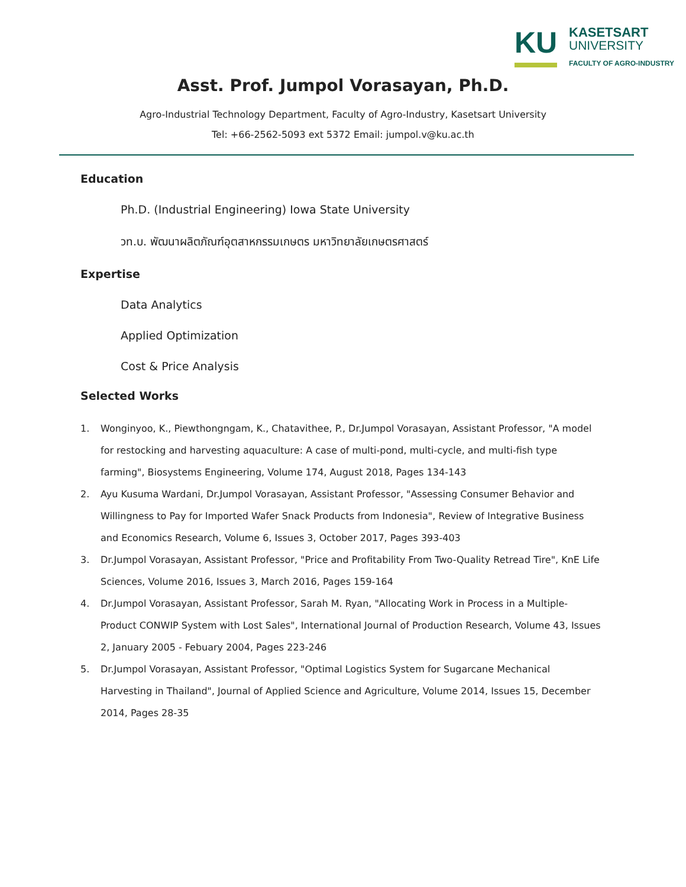KU
KASETSART
UNIVERSITY
FACULTY OF AGRO-INDUSTRY
Asst. Prof. Jumpol Vorasayan, Ph.D.
Agro-Industrial Technology Department, Faculty of Agro-Industry, Kasetsart University
Tel: +66-2562-5093 ext 5372 Email: jumpol.v@ku.ac.th
Education
Ph.D. (Industrial Engineering) Iowa State University
วท.บ. พัฒนาผลิตภัณฑ์อุตสาหกรรมเกษตร มหาวิทยาลัยเกษตรศาสตร์
Expertise
Data Analytics
Applied Optimization
Cost & Price Analysis
Selected Works
1. Wonginyoo, K., Piewthongngam, K., Chatavithee, P., Dr.Jumpol Vorasayan, Assistant Professor, "A model for restocking and harvesting aquaculture: A case of multi-pond, multi-cycle, and multi-fish type farming", Biosystems Engineering, Volume 174, August 2018, Pages 134-143
2. Ayu Kusuma Wardani, Dr.Jumpol Vorasayan, Assistant Professor, "Assessing Consumer Behavior and Willingness to Pay for Imported Wafer Snack Products from Indonesia", Review of Integrative Business and Economics Research, Volume 6, Issues 3, October 2017, Pages 393-403
3. Dr.Jumpol Vorasayan, Assistant Professor, "Price and Profitability From Two-Quality Retread Tire", KnE Life Sciences, Volume 2016, Issues 3, March 2016, Pages 159-164
4. Dr.Jumpol Vorasayan, Assistant Professor, Sarah M. Ryan, "Allocating Work in Process in a Multiple-Product CONWIP System with Lost Sales", International Journal of Production Research, Volume 43, Issues 2, January 2005 - Febuary 2004, Pages 223-246
5. Dr.Jumpol Vorasayan, Assistant Professor, "Optimal Logistics System for Sugarcane Mechanical Harvesting in Thailand", Journal of Applied Science and Agriculture, Volume 2014, Issues 15, December 2014, Pages 28-35